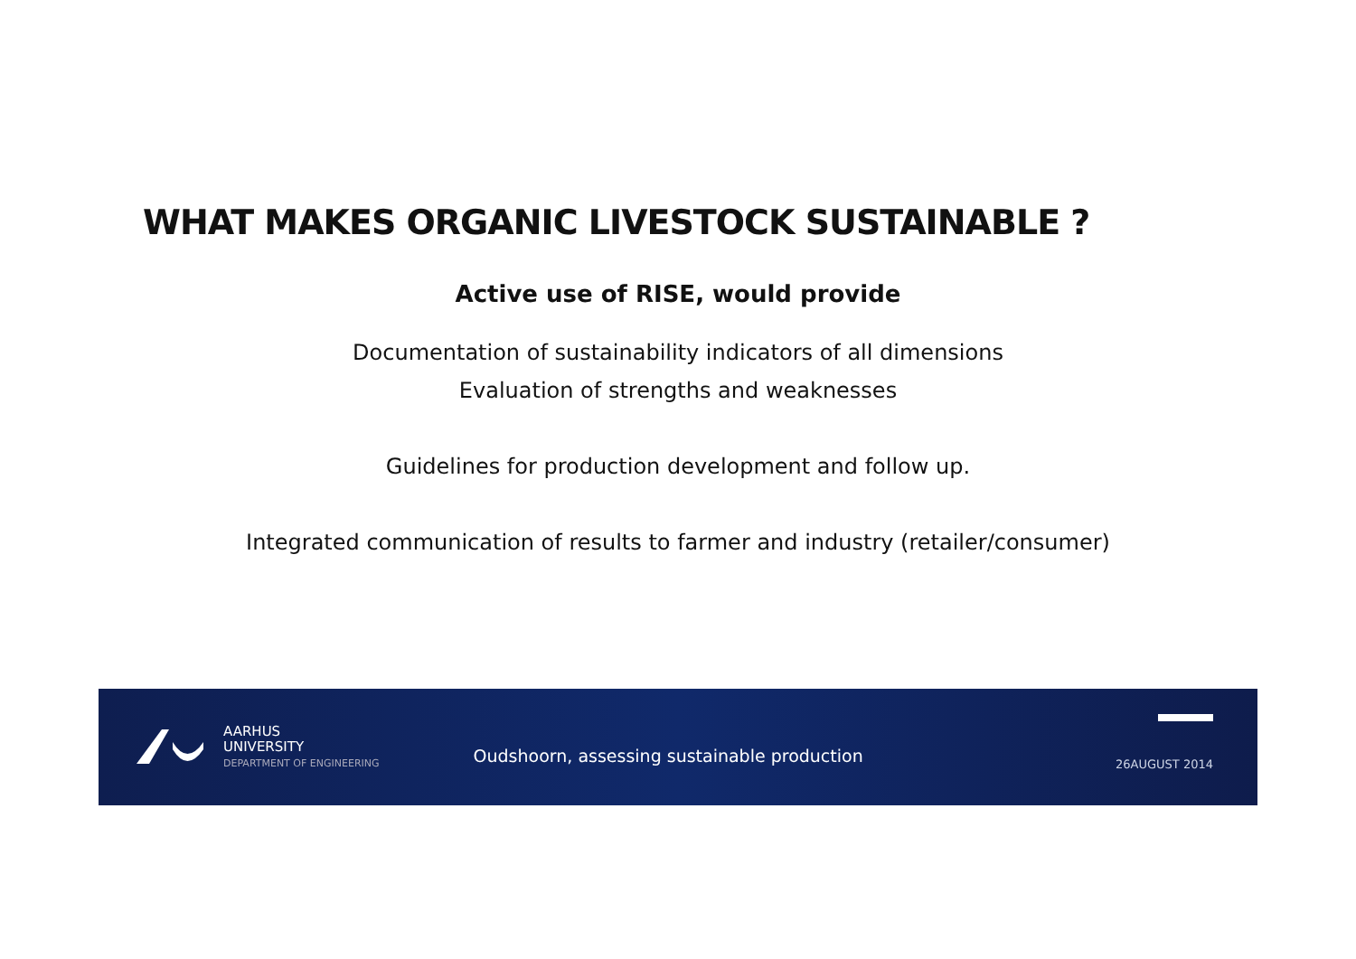WHAT MAKES ORGANIC LIVESTOCK SUSTAINABLE ?
Active use of RISE, would provide
Documentation of sustainability indicators of all dimensions
Evaluation of strengths and weaknesses
Guidelines for production development and follow up.
Integrated communication of results to farmer and industry (retailer/consumer)
AARHUS
UNIVERSITY
DEPARTMENT OF ENGINEERING
Oudshoorn, assessing sustainable production
26AUGUST 2014